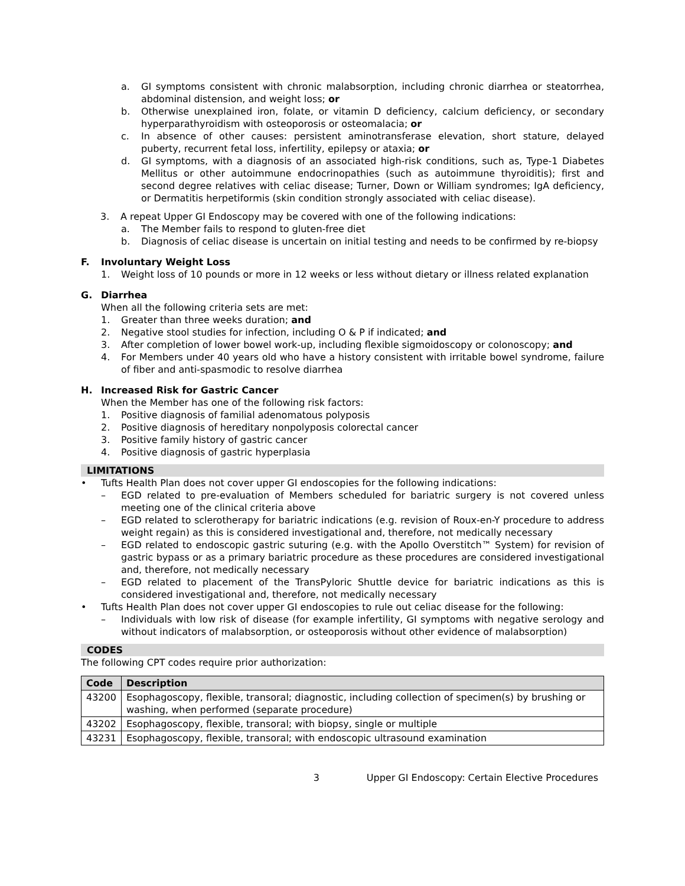a. GI symptoms consistent with chronic malabsorption, including chronic diarrhea or steatorrhea, abdominal distension, and weight loss; or
b. Otherwise unexplained iron, folate, or vitamin D deficiency, calcium deficiency, or secondary hyperparathyroidism with osteoporosis or osteomalacia; or
c. In absence of other causes: persistent aminotransferase elevation, short stature, delayed puberty, recurrent fetal loss, infertility, epilepsy or ataxia; or
d. GI symptoms, with a diagnosis of an associated high-risk conditions, such as, Type-1 Diabetes Mellitus or other autoimmune endocrinopathies (such as autoimmune thyroiditis); first and second degree relatives with celiac disease; Turner, Down or William syndromes; IgA deficiency, or Dermatitis herpetiformis (skin condition strongly associated with celiac disease).
3. A repeat Upper GI Endoscopy may be covered with one of the following indications:
a. The Member fails to respond to gluten-free diet
b. Diagnosis of celiac disease is uncertain on initial testing and needs to be confirmed by re-biopsy
F. Involuntary Weight Loss
1. Weight loss of 10 pounds or more in 12 weeks or less without dietary or illness related explanation
G. Diarrhea
When all the following criteria sets are met:
1. Greater than three weeks duration; and
2. Negative stool studies for infection, including O & P if indicated; and
3. After completion of lower bowel work-up, including flexible sigmoidoscopy or colonoscopy; and
4. For Members under 40 years old who have a history consistent with irritable bowel syndrome, failure of fiber and anti-spasmodic to resolve diarrhea
H. Increased Risk for Gastric Cancer
When the Member has one of the following risk factors:
1. Positive diagnosis of familial adenomatous polyposis
2. Positive diagnosis of hereditary nonpolyposis colorectal cancer
3. Positive family history of gastric cancer
4. Positive diagnosis of gastric hyperplasia
LIMITATIONS
• Tufts Health Plan does not cover upper GI endoscopies for the following indications:
– EGD related to pre-evaluation of Members scheduled for bariatric surgery is not covered unless meeting one of the clinical criteria above
– EGD related to sclerotherapy for bariatric indications (e.g. revision of Roux-en-Y procedure to address weight regain) as this is considered investigational and, therefore, not medically necessary
– EGD related to endoscopic gastric suturing (e.g. with the Apollo Overstitch™ System) for revision of gastric bypass or as a primary bariatric procedure as these procedures are considered investigational and, therefore, not medically necessary
– EGD related to placement of the TransPyloric Shuttle device for bariatric indications as this is considered investigational and, therefore, not medically necessary
• Tufts Health Plan does not cover upper GI endoscopies to rule out celiac disease for the following:
– Individuals with low risk of disease (for example infertility, GI symptoms with negative serology and without indicators of malabsorption, or osteoporosis without other evidence of malabsorption)
CODES
The following CPT codes require prior authorization:
| Code | Description |
| --- | --- |
| 43200 | Esophagoscopy, flexible, transoral; diagnostic, including collection of specimen(s) by brushing or washing, when performed (separate procedure) |
| 43202 | Esophagoscopy, flexible, transoral; with biopsy, single or multiple |
| 43231 | Esophagoscopy, flexible, transoral; with endoscopic ultrasound examination |
3 Upper GI Endoscopy: Certain Elective Procedures